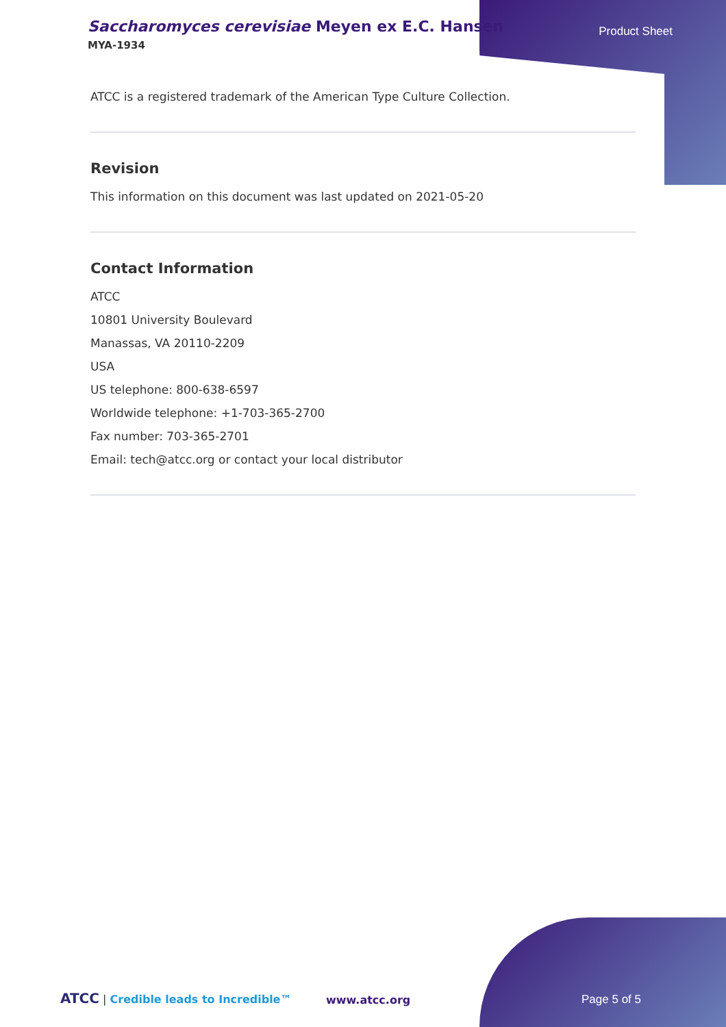Saccharomyces cerevisiae Meyen ex E.C. Hansen
MYA-1934
Product Sheet
ATCC is a registered trademark of the American Type Culture Collection.
Revision
This information on this document was last updated on 2021-05-20
Contact Information
ATCC
10801 University Boulevard
Manassas, VA 20110-2209
USA
US telephone: 800-638-6597
Worldwide telephone: +1-703-365-2700
Fax number: 703-365-2701
Email: tech@atcc.org or contact your local distributor
ATCC | Credible leads to Incredible™
www.atcc.org Page 5 of 5